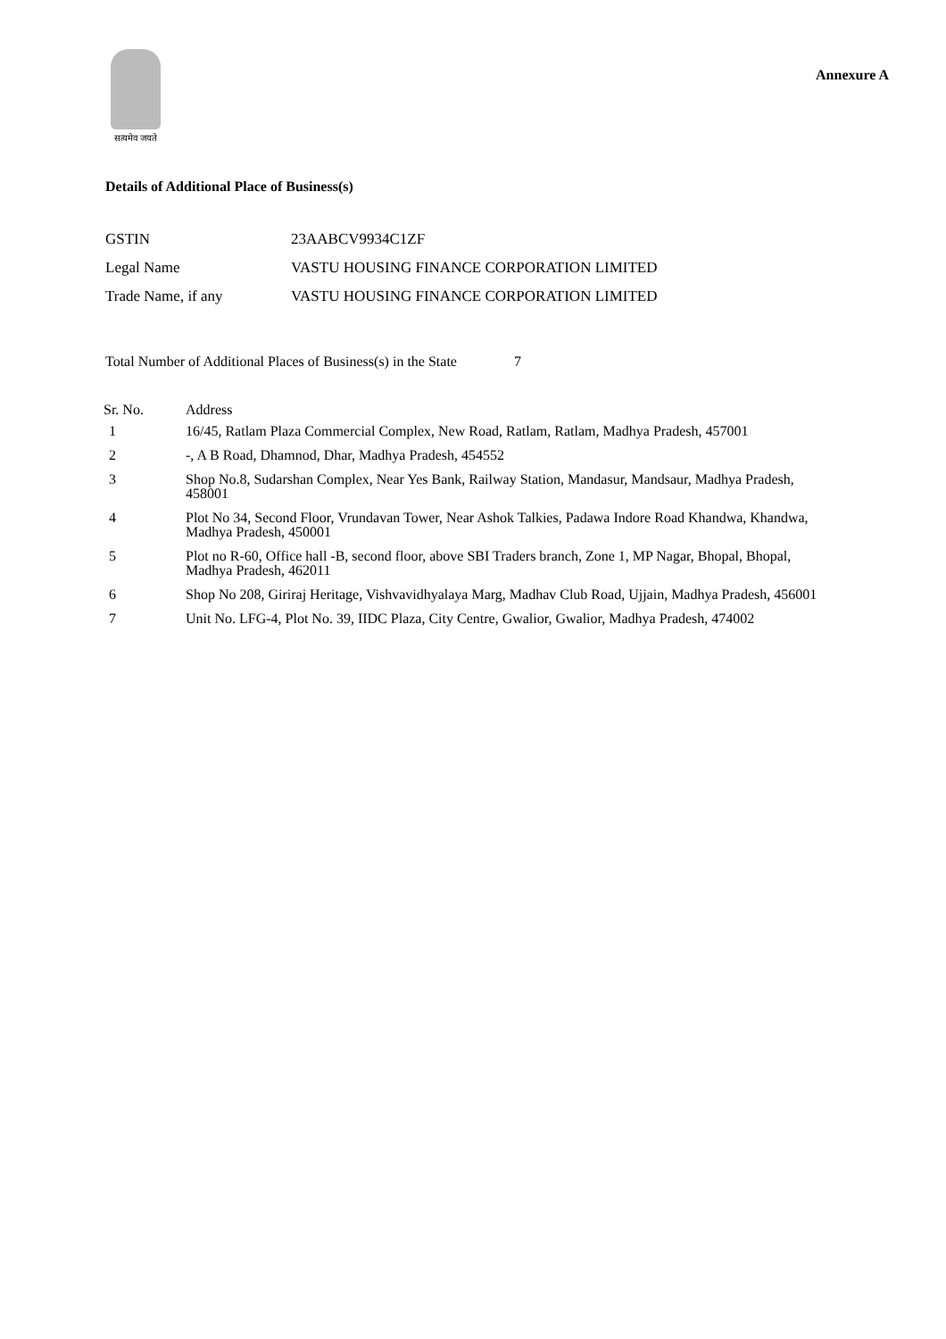सत्यमेव जयते
Annexure A
Details of Additional Place of Business(s)
| GSTIN | 23AABCV9934C1ZF |
| Legal Name | VASTU HOUSING FINANCE CORPORATION LIMITED |
| Trade Name, if any | VASTU HOUSING FINANCE CORPORATION LIMITED |
Total Number of Additional Places of Business(s) in the State 7
| Sr. No. | Address |
| --- | --- |
| 1 | 16/45, Ratlam Plaza Commercial Complex, New Road, Ratlam, Ratlam, Madhya Pradesh, 457001 |
| 2 | -, A B Road, Dhamnod, Dhar, Madhya Pradesh, 454552 |
| 3 | Shop No.8, Sudarshan Complex, Near Yes Bank, Railway Station, Mandasur, Mandsaur, Madhya Pradesh, 458001 |
| 4 | Plot No 34, Second Floor, Vrundavan Tower, Near Ashok Talkies, Padawa Indore Road Khandwa, Khandwa, Madhya Pradesh, 450001 |
| 5 | Plot no R-60, Office hall -B, second floor, above SBI Traders branch, Zone 1, MP Nagar, Bhopal, Bhopal, Madhya Pradesh, 462011 |
| 6 | Shop No 208, Giriraj Heritage, Vishvavidhyalaya Marg, Madhav Club Road, Ujjain, Madhya Pradesh, 456001 |
| 7 | Unit No. LFG-4, Plot No. 39, IIDC Plaza, City Centre, Gwalior, Gwalior, Madhya Pradesh, 474002 |